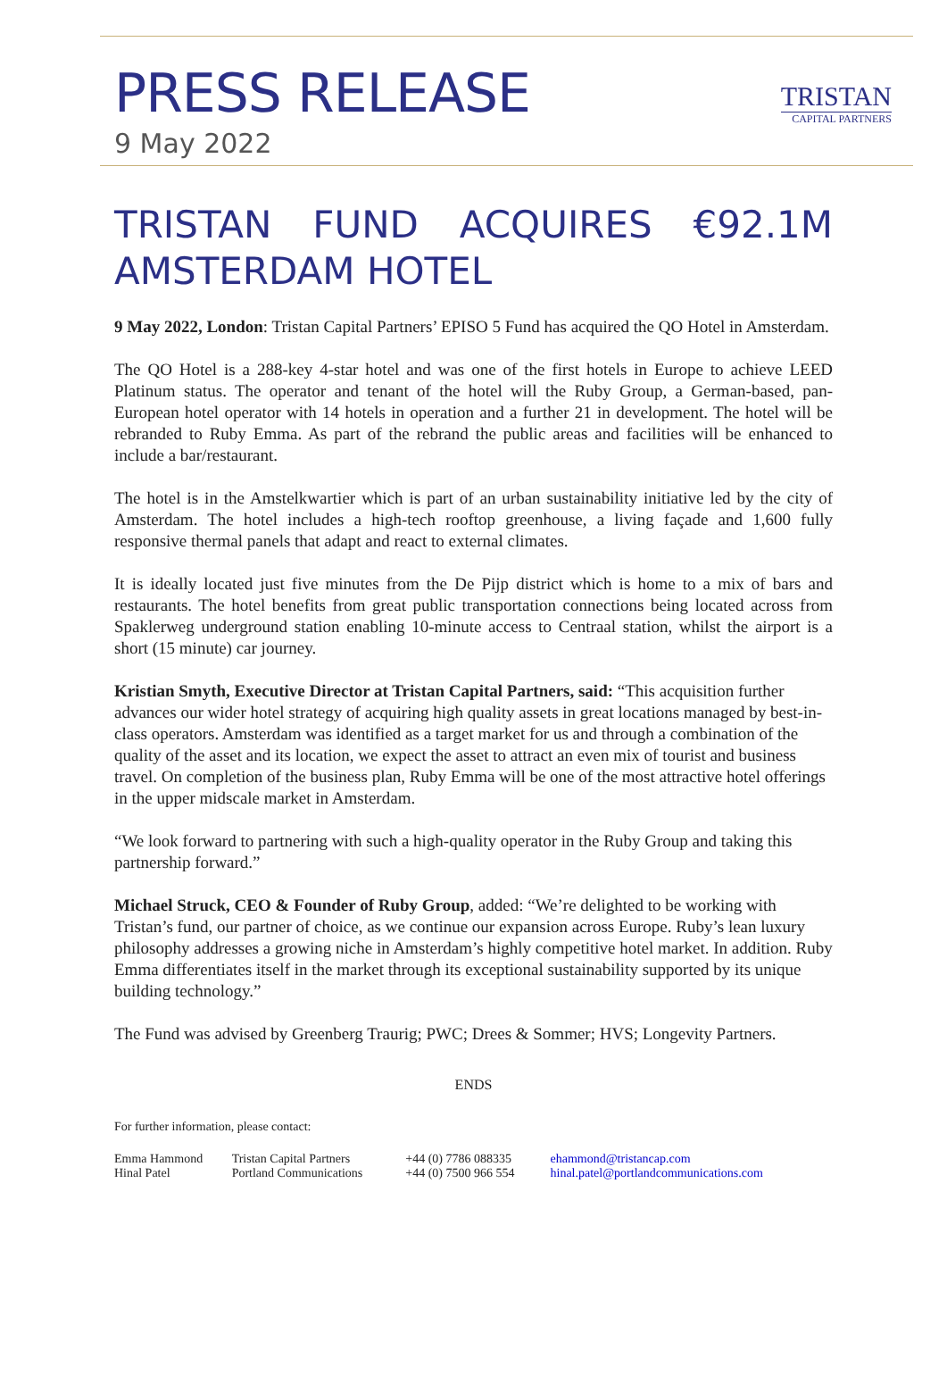PRESS RELEASE
9 May 2022
TRISTAN
CAPITAL PARTNERS
TRISTAN FUND ACQUIRES €92.1M
AMSTERDAM HOTEL
9 May 2022, London: Tristan Capital Partners’ EPISO 5 Fund has acquired the QO Hotel in Amsterdam.
The QO Hotel is a 288-key 4-star hotel and was one of the first hotels in Europe to achieve LEED Platinum status. The operator and tenant of the hotel will the Ruby Group, a German-based, pan-European hotel operator with 14 hotels in operation and a further 21 in development. The hotel will be rebranded to Ruby Emma. As part of the rebrand the public areas and facilities will be enhanced to include a bar/restaurant.
The hotel is in the Amstelkwartier which is part of an urban sustainability initiative led by the city of Amsterdam. The hotel includes a high-tech rooftop greenhouse, a living façade and 1,600 fully responsive thermal panels that adapt and react to external climates.
It is ideally located just five minutes from the De Pijp district which is home to a mix of bars and restaurants. The hotel benefits from great public transportation connections being located across from Spaklerweg underground station enabling 10-minute access to Centraal station, whilst the airport is a short (15 minute) car journey.
Kristian Smyth, Executive Director at Tristan Capital Partners, said: “This acquisition further advances our wider hotel strategy of acquiring high quality assets in great locations managed by best-in-class operators. Amsterdam was identified as a target market for us and through a combination of the quality of the asset and its location, we expect the asset to attract an even mix of tourist and business travel. On completion of the business plan, Ruby Emma will be one of the most attractive hotel offerings in the upper midscale market in Amsterdam.
“We look forward to partnering with such a high-quality operator in the Ruby Group and taking this partnership forward.”
Michael Struck, CEO & Founder of Ruby Group, added: “We’re delighted to be working with Tristan’s fund, our partner of choice, as we continue our expansion across Europe. Ruby’s lean luxury philosophy addresses a growing niche in Amsterdam’s highly competitive hotel market. In addition. Ruby Emma differentiates itself in the market through its exceptional sustainability supported by its unique building technology.”
The Fund was advised by Greenberg Traurig; PWC; Drees & Sommer; HVS; Longevity Partners.
ENDS
For further information, please contact:
| Emma Hammond | Tristan Capital Partners | +44 (0) 7786 088335 | ehammond@tristancap.com |
| Hinal Patel | Portland Communications | +44 (0) 7500 966 554 | hinal.patel@portlandcommunications.com |